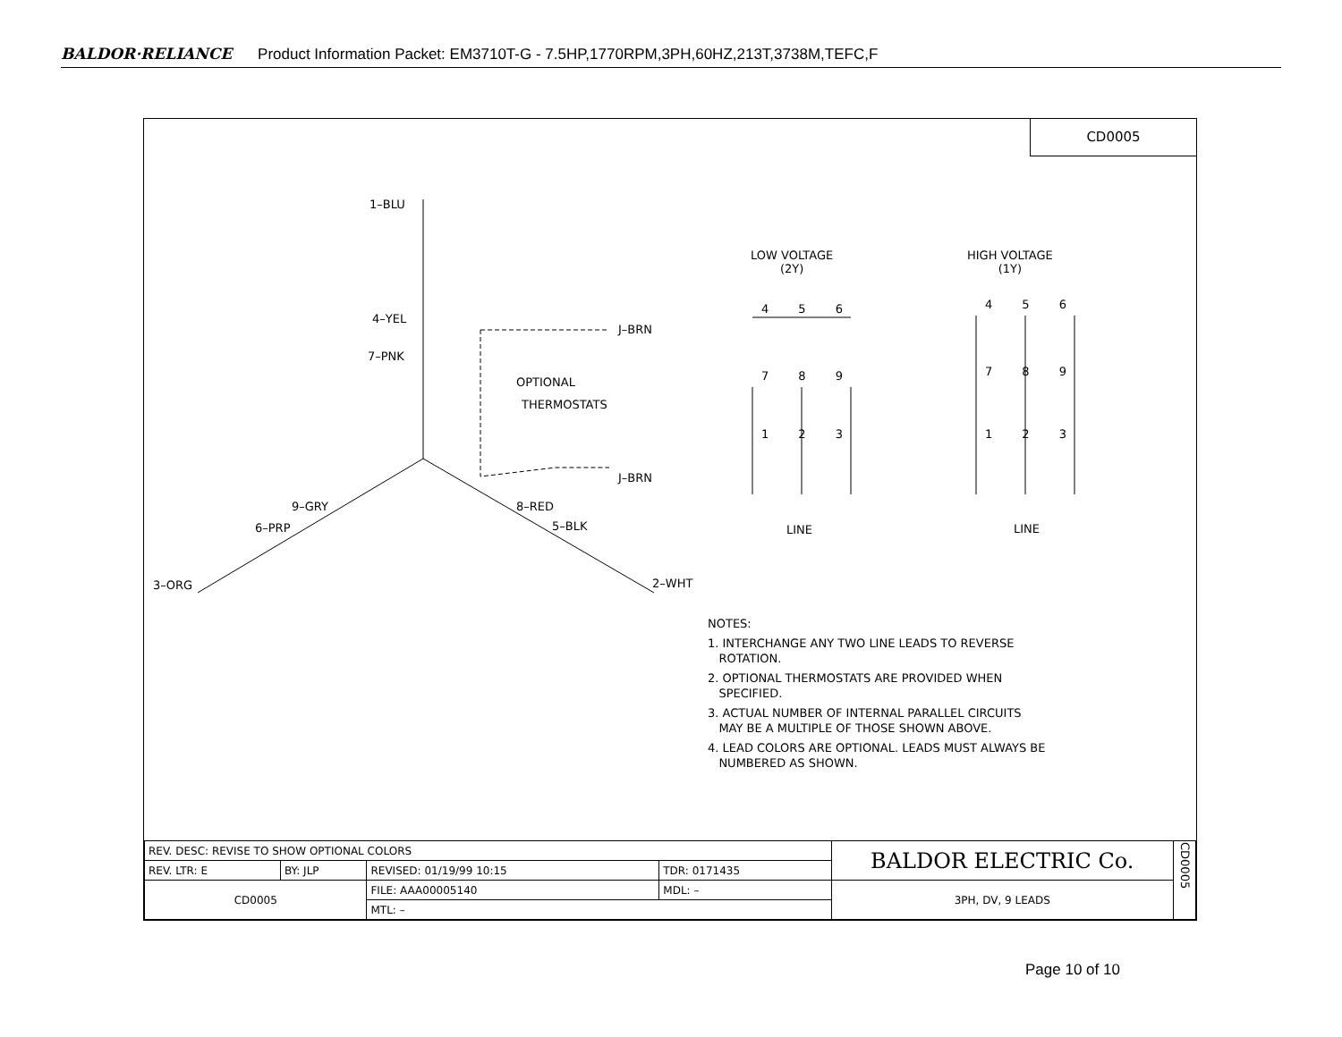BALDOR·RELIANCE Product Information Packet: EM3710T-G - 7.5HP,1770RPM,3PH,60HZ,213T,3738M,TEFC,F
CD0005
1–BLU
4–YEL
7–PNK
J–BRN
OPTIONAL
THERMOSTATS
J–BRN
9–GRY 8–RED
6–PRP 5–BLK
3–ORG 2–WHT
LOW VOLTAGE
(2Y)
HIGH VOLTAGE
(1Y)
4 5 6 4 5 6
7 8 9 7 8 9
1 2 3 1 2 3
LINE LINE
NOTES:
1. INTERCHANGE ANY TWO LINE LEADS TO REVERSE
ROTATION.
2. OPTIONAL THERMOSTATS ARE PROVIDED WHEN
SPECIFIED.
3. ACTUAL NUMBER OF INTERNAL PARALLEL CIRCUITS
MAY BE A MULTIPLE OF THOSE SHOWN ABOVE.
4. LEAD COLORS ARE OPTIONAL. LEADS MUST ALWAYS BE
NUMBERED AS SHOWN.
| REV. DESC: REVISE TO SHOW OPTIONAL COLORS | | | | BALDOR ELECTRIC Co. | CD0005 |
| REV. LTR: E | BY: JLP | REVISED: 01/19/99 10:15 | TDR: 0171435 | | |
| CD0005 | | FILE: AAA00005140 | MDL: – | 3PH, DV, 9 LEADS | |
| | | MTL: – | | | |
Page 10 of 10